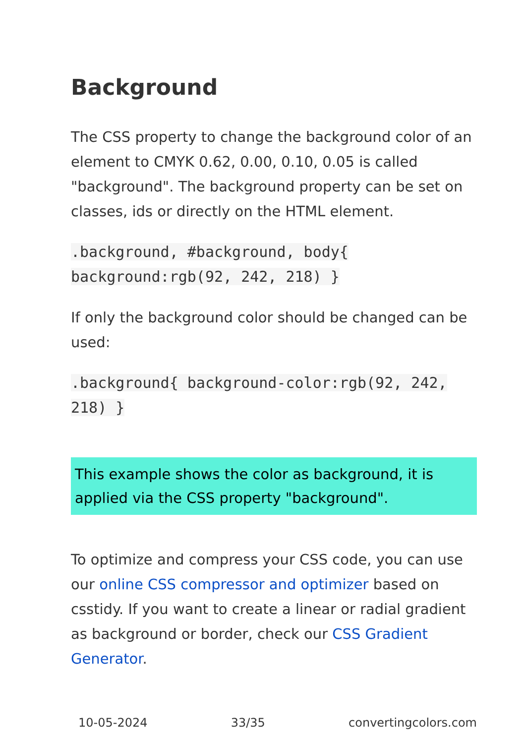Background
The CSS property to change the background color of an element to CMYK 0.62, 0.00, 0.10, 0.05 is called "background". The background property can be set on classes, ids or directly on the HTML element.
.background, #background, body{ background:rgb(92, 242, 218) }
If only the background color should be changed can be used:
.background{ background-color:rgb(92, 242, 218) }
This example shows the color as background, it is applied via the CSS property "background".
To optimize and compress your CSS code, you can use our online CSS compressor and optimizer based on csstidy. If you want to create a linear or radial gradient as background or border, check our CSS Gradient Generator.
10-05-2024 33/35 convertingcolors.com